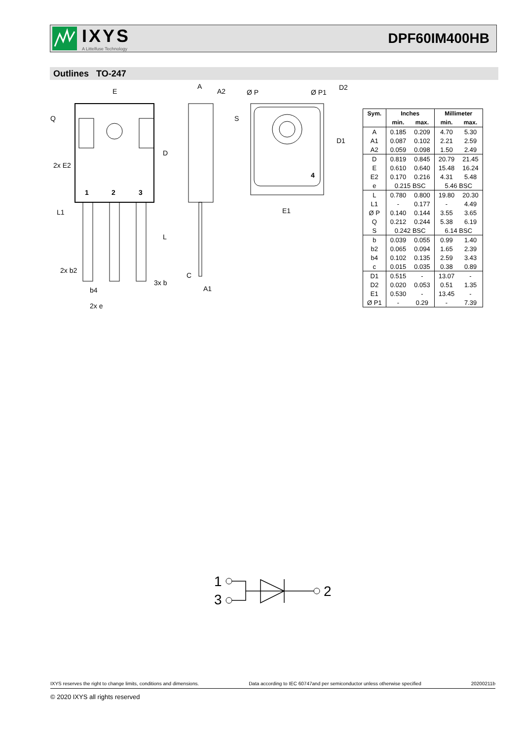IXYS
A Littelfuse Technology
DPF60IM400HB
Outlines TO-247
E
D
L
Q
2x E2
L1
2x b2
b4
2x e
3x b
1
2
3
A
A2
C
A1
Ø P
Ø P1
D2
D1
S
E1
4
| Sym. | Inches | | Millimeter | |
| --- | --- | --- | --- | --- |
| | min. | max. | min. | max. |
| A | 0.185 | 0.209 | 4.70 | 5.30 |
| A1 | 0.087 | 0.102 | 2.21 | 2.59 |
| A2 | 0.059 | 0.098 | 1.50 | 2.49 |
| D | 0.819 | 0.845 | 20.79 | 21.45 |
| E | 0.610 | 0.640 | 15.48 | 16.24 |
| E2 | 0.170 | 0.216 | 4.31 | 5.48 |
| e | 0.215 BSC | | 5.46 BSC | |
| L | 0.780 | 0.800 | 19.80 | 20.30 |
| L1 | - | 0.177 | - | 4.49 |
| Ø P | 0.140 | 0.144 | 3.55 | 3.65 |
| Q | 0.212 | 0.244 | 5.38 | 6.19 |
| S | 0.242 BSC | | 6.14 BSC | |
| b | 0.039 | 0.055 | 0.99 | 1.40 |
| b2 | 0.065 | 0.094 | 1.65 | 2.39 |
| b4 | 0.102 | 0.135 | 2.59 | 3.43 |
| c | 0.015 | 0.035 | 0.38 | 0.89 |
| D1 | 0.515 | - | 13.07 | - |
| D2 | 0.020 | 0.053 | 0.51 | 1.35 |
| E1 | 0.530 | - | 13.45 | - |
| Ø P1 | - | 0.29 | - | 7.39 |
1
3
2
IXYS reserves the right to change limits, conditions and dimensions. Data according to IEC 60747and per semiconductor unless otherwise specified 20200211b
© 2020 IXYS all rights reserved